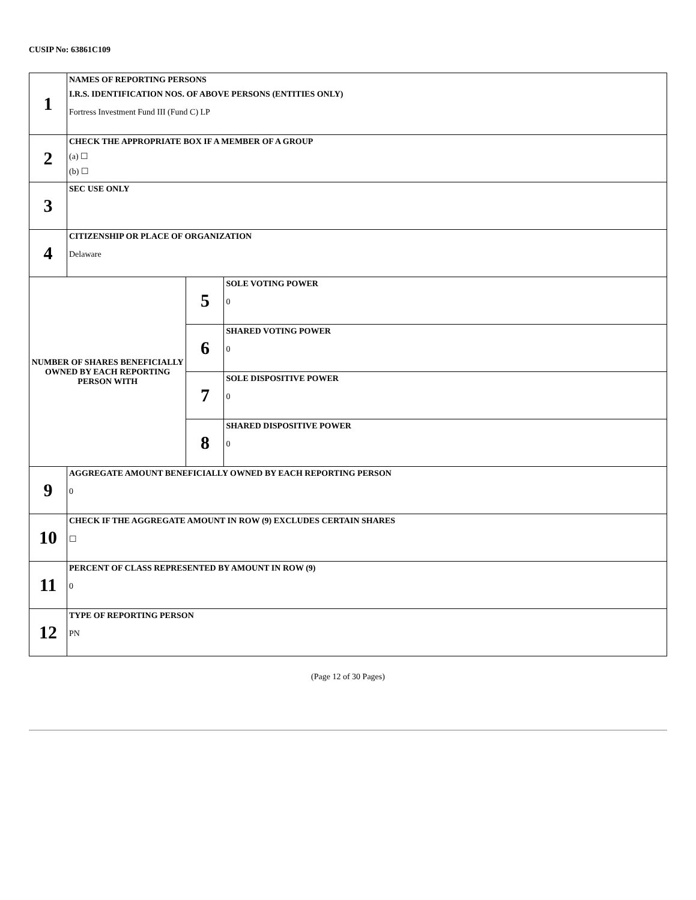CUSIP No: 63861C109
| 1 | NAMES OF REPORTING PERSONS I.R.S. IDENTIFICATION NOS. OF ABOVE PERSONS (ENTITIES ONLY) Fortress Investment Fund III (Fund C) LP | | |
| 2 | CHECK THE APPROPRIATE BOX IF A MEMBER OF A GROUP (a) ☐ (b) ☐ | | |
| 3 | SEC USE ONLY | | |
| 4 | CITIZENSHIP OR PLACE OF ORGANIZATION Delaware | | |
| NUMBER OF SHARES BENEFICIALLY OWNED BY EACH REPORTING PERSON WITH | | 5 | SOLE VOTING POWER 0 |
| | | 6 | SHARED VOTING POWER 0 |
| | | 7 | SOLE DISPOSITIVE POWER 0 |
| | | 8 | SHARED DISPOSITIVE POWER 0 |
| 9 | AGGREGATE AMOUNT BENEFICIALLY OWNED BY EACH REPORTING PERSON 0 | | |
| 10 | CHECK IF THE AGGREGATE AMOUNT IN ROW (9) EXCLUDES CERTAIN SHARES ☐ | | |
| 11 | PERCENT OF CLASS REPRESENTED BY AMOUNT IN ROW (9) 0 | | |
| 12 | TYPE OF REPORTING PERSON PN | | |
(Page 12 of 30 Pages)